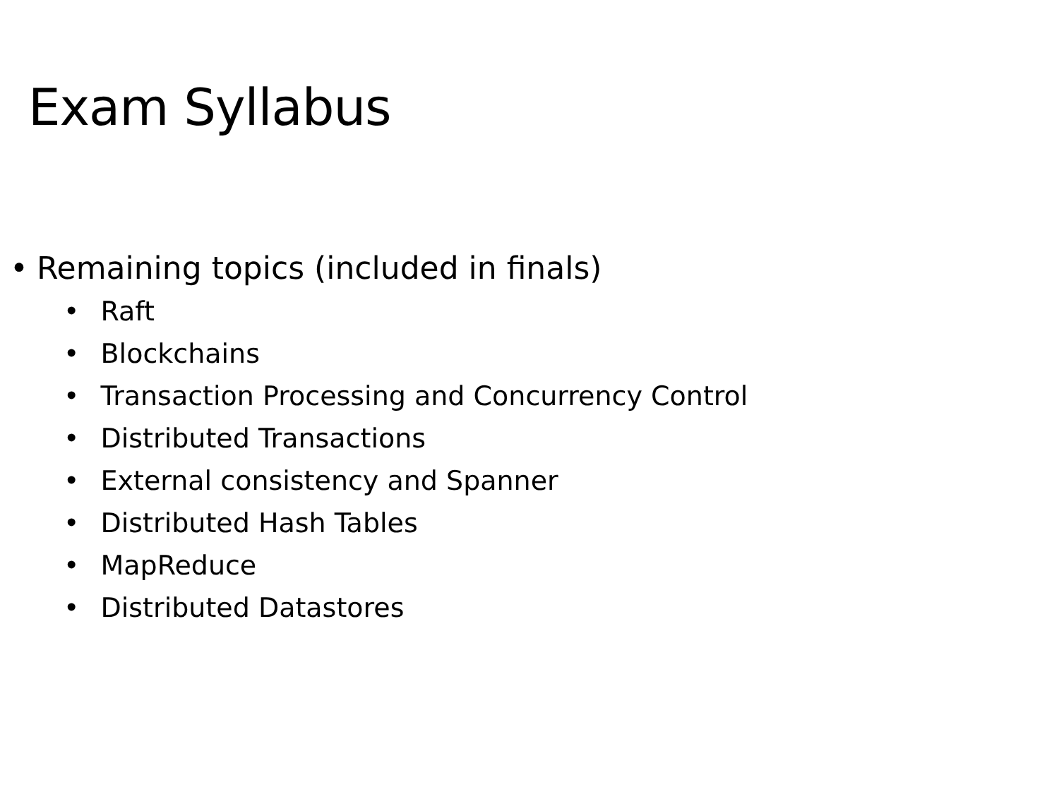Exam Syllabus
• Remaining topics (included in finals)
• Raft
• Blockchains
• Transaction Processing and Concurrency Control
• Distributed Transactions
• External consistency and Spanner
• Distributed Hash Tables
• MapReduce
• Distributed Datastores